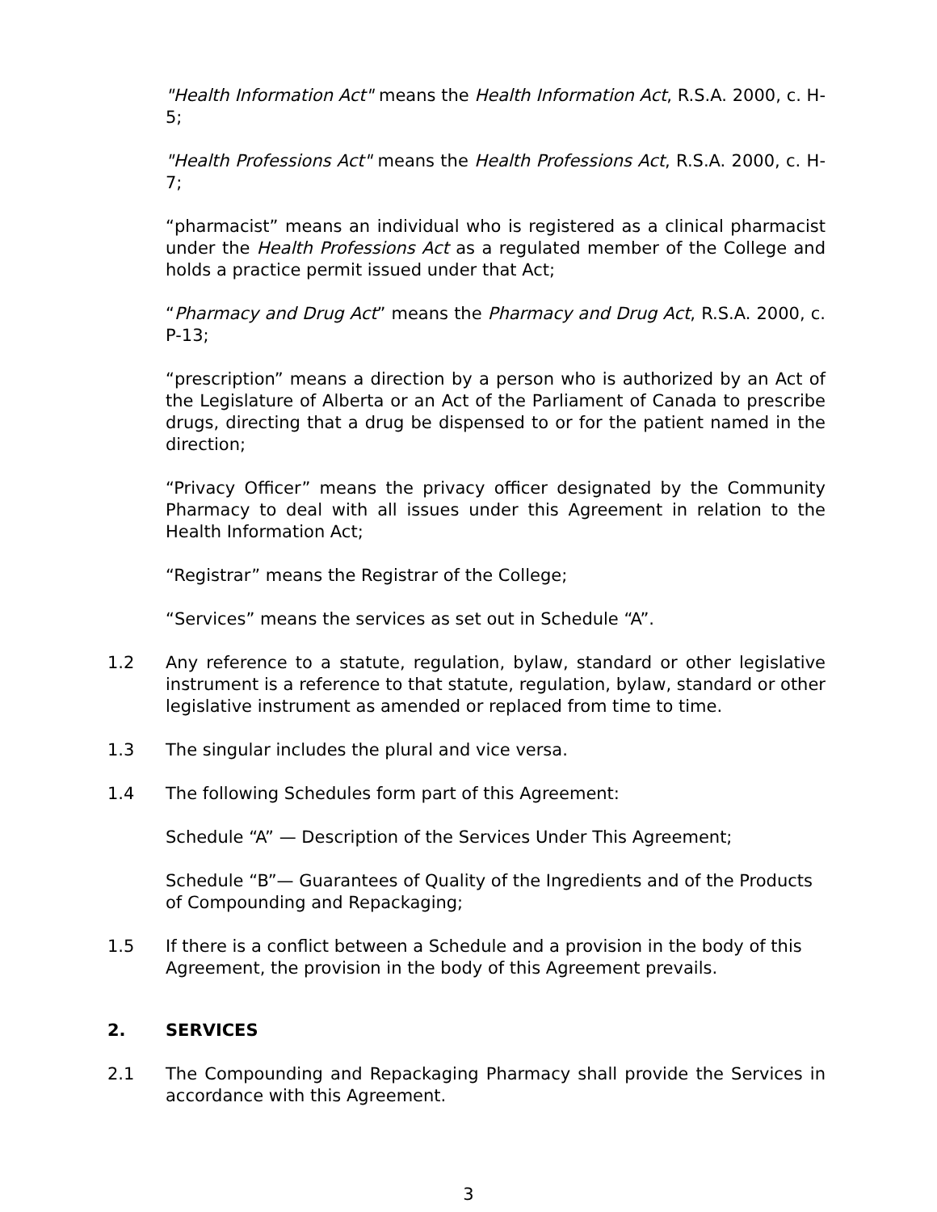"Health Information Act" means the Health Information Act, R.S.A. 2000, c. H-5;
"Health Professions Act" means the Health Professions Act, R.S.A. 2000, c. H-7;
“pharmacist” means an individual who is registered as a clinical pharmacist under the Health Professions Act as a regulated member of the College and holds a practice permit issued under that Act;
“Pharmacy and Drug Act” means the Pharmacy and Drug Act, R.S.A. 2000, c. P-13;
“prescription” means a direction by a person who is authorized by an Act of the Legislature of Alberta or an Act of the Parliament of Canada to prescribe drugs, directing that a drug be dispensed to or for the patient named in the direction;
“Privacy Officer” means the privacy officer designated by the Community Pharmacy to deal with all issues under this Agreement in relation to the Health Information Act;
“Registrar” means the Registrar of the College;
“Services” means the services as set out in Schedule “A”.
1.2 Any reference to a statute, regulation, bylaw, standard or other legislative instrument is a reference to that statute, regulation, bylaw, standard or other legislative instrument as amended or replaced from time to time.
1.3 The singular includes the plural and vice versa.
1.4 The following Schedules form part of this Agreement:
Schedule “A” — Description of the Services Under This Agreement;
Schedule “B”— Guarantees of Quality of the Ingredients and of the Products of Compounding and Repackaging;
1.5 If there is a conflict between a Schedule and a provision in the body of this Agreement, the provision in the body of this Agreement prevails.
2. SERVICES
2.1 The Compounding and Repackaging Pharmacy shall provide the Services in accordance with this Agreement.
3